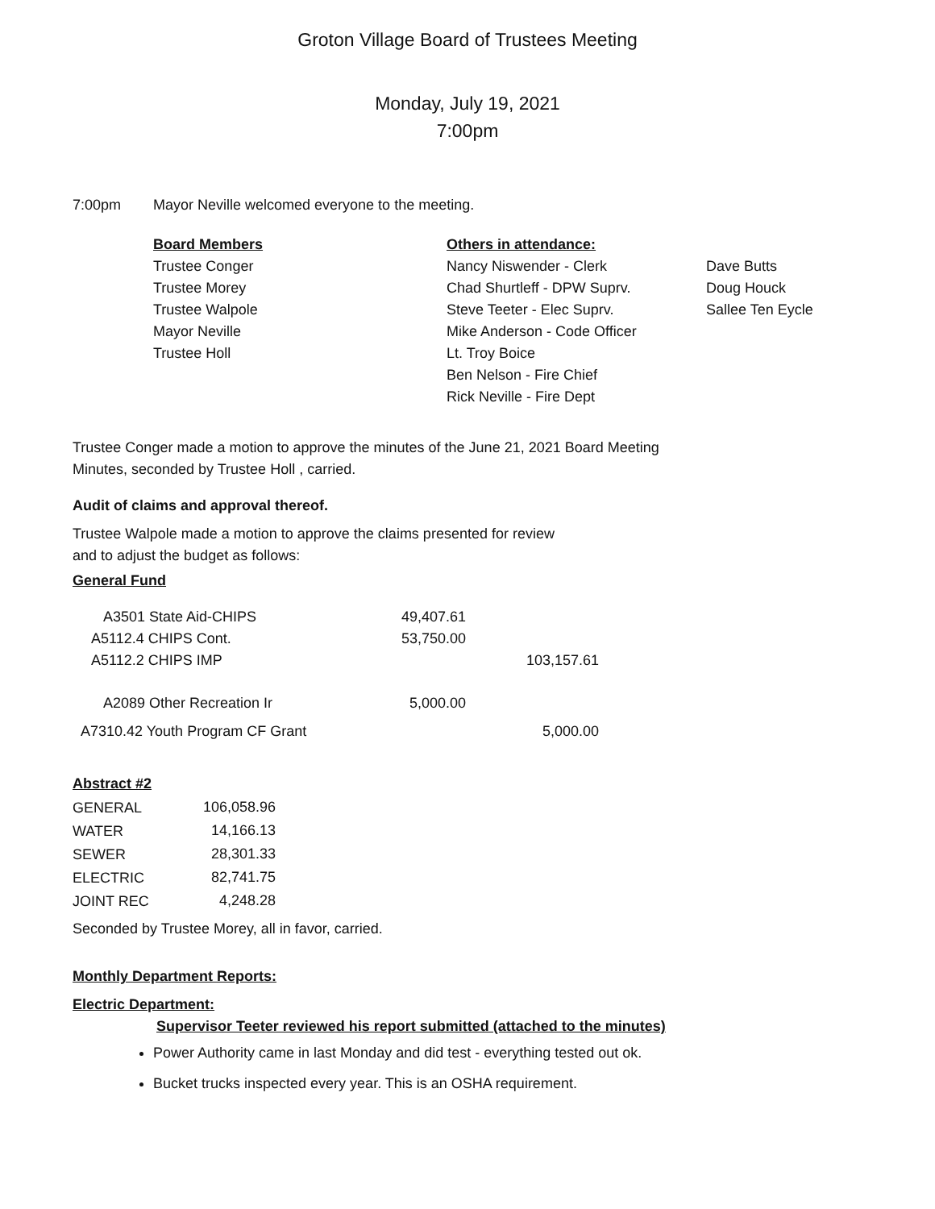Groton Village Board of Trustees Meeting
Monday, July 19, 2021
7:00pm
| 7:00pm | Mayor Neville welcomed everyone to the meeting. |
| Board Members | Others in attendance: | |
| --- | --- | --- |
| Trustee Conger | Nancy Niswender - Clerk | Dave Butts |
| Trustee Morey | Chad Shurtleff - DPW Suprv. | Doug Houck |
| Trustee Walpole | Steve Teeter - Elec Suprv. | Sallee Ten Eycle |
| Mayor Neville | Mike Anderson - Code Officer | |
| Trustee Holl | Lt. Troy Boice | |
| | Ben Nelson - Fire Chief | |
| | Rick Neville - Fire Dept | |
Trustee Conger made a motion to approve the minutes of the June 21, 2021 Board Meeting
Minutes, seconded by Trustee Holl , carried.
Audit of claims and approval thereof.
Trustee Walpole made a motion to approve the claims presented for review
and to adjust the budget as follows:
General Fund
| A3501 State Aid-CHIPS | 49,407.61 | |
| A5112.4 CHIPS Cont. | 53,750.00 | |
| A5112.2 CHIPS IMP | | 103,157.61 |
| A2089 Other Recreation Ir | 5,000.00 | |
| A7310.42 Youth Program CF Grant | | 5,000.00 |
Abstract #2
| GENERAL | 106,058.96 |
| WATER | 14,166.13 |
| SEWER | 28,301.33 |
| ELECTRIC | 82,741.75 |
| JOINT REC | 4,248.28 |
Seconded by Trustee Morey, all in favor, carried.
Monthly Department Reports:
Electric Department:
Supervisor Teeter reviewed his report submitted (attached to the minutes)
Power Authority came in last Monday and did test - everything tested out ok.
Bucket trucks inspected every year. This is an OSHA requirement.